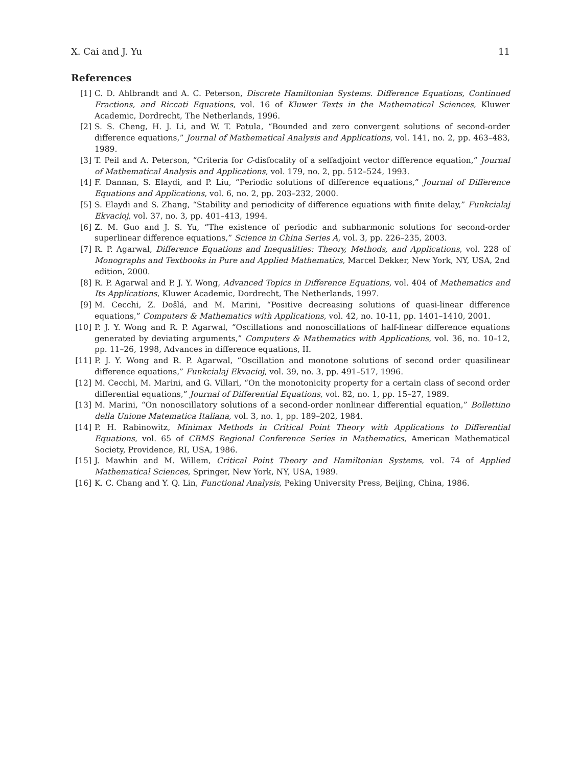X. Cai and J. Yu 11
References
[1] C. D. Ahlbrandt and A. C. Peterson, Discrete Hamiltonian Systems. Difference Equations, Continued Fractions, and Riccati Equations, vol. 16 of Kluwer Texts in the Mathematical Sciences, Kluwer Academic, Dordrecht, The Netherlands, 1996.
[2] S. S. Cheng, H. J. Li, and W. T. Patula, “Bounded and zero convergent solutions of second-order difference equations,” Journal of Mathematical Analysis and Applications, vol. 141, no. 2, pp. 463–483, 1989.
[3] T. Peil and A. Peterson, “Criteria for C-disfocality of a selfadjoint vector difference equation,” Journal of Mathematical Analysis and Applications, vol. 179, no. 2, pp. 512–524, 1993.
[4] F. Dannan, S. Elaydi, and P. Liu, “Periodic solutions of difference equations,” Journal of Difference Equations and Applications, vol. 6, no. 2, pp. 203–232, 2000.
[5] S. Elaydi and S. Zhang, “Stability and periodicity of difference equations with finite delay,” Funkcialaj Ekvacioj, vol. 37, no. 3, pp. 401–413, 1994.
[6] Z. M. Guo and J. S. Yu, “The existence of periodic and subharmonic solutions for second-order superlinear difference equations,” Science in China Series A, vol. 3, pp. 226–235, 2003.
[7] R. P. Agarwal, Difference Equations and Inequalities: Theory, Methods, and Applications, vol. 228 of Monographs and Textbooks in Pure and Applied Mathematics, Marcel Dekker, New York, NY, USA, 2nd edition, 2000.
[8] R. P. Agarwal and P. J. Y. Wong, Advanced Topics in Difference Equations, vol. 404 of Mathematics and Its Applications, Kluwer Academic, Dordrecht, The Netherlands, 1997.
[9] M. Cecchi, Z. Došlá, and M. Marini, “Positive decreasing solutions of quasi-linear difference equations,” Computers & Mathematics with Applications, vol. 42, no. 10-11, pp. 1401–1410, 2001.
[10] P. J. Y. Wong and R. P. Agarwal, “Oscillations and nonoscillations of half-linear difference equations generated by deviating arguments,” Computers & Mathematics with Applications, vol. 36, no. 10–12, pp. 11–26, 1998, Advances in difference equations, II.
[11] P. J. Y. Wong and R. P. Agarwal, “Oscillation and monotone solutions of second order quasilinear difference equations,” Funkcialaj Ekvacioj, vol. 39, no. 3, pp. 491–517, 1996.
[12] M. Cecchi, M. Marini, and G. Villari, “On the monotonicity property for a certain class of second order differential equations,” Journal of Differential Equations, vol. 82, no. 1, pp. 15–27, 1989.
[13] M. Marini, “On nonoscillatory solutions of a second-order nonlinear differential equation,” Bollettino della Unione Matematica Italiana, vol. 3, no. 1, pp. 189–202, 1984.
[14] P. H. Rabinowitz, Minimax Methods in Critical Point Theory with Applications to Differential Equations, vol. 65 of CBMS Regional Conference Series in Mathematics, American Mathematical Society, Providence, RI, USA, 1986.
[15] J. Mawhin and M. Willem, Critical Point Theory and Hamiltonian Systems, vol. 74 of Applied Mathematical Sciences, Springer, New York, NY, USA, 1989.
[16] K. C. Chang and Y. Q. Lin, Functional Analysis, Peking University Press, Beijing, China, 1986.